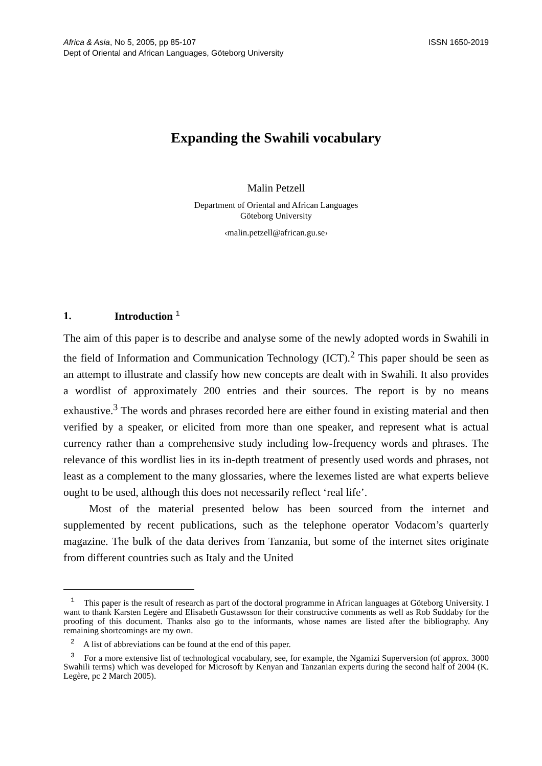Africa & Asia, No 5, 2005, pp 85-107
Dept of Oriental and African Languages, Göteborg University
ISSN 1650-2019
Expanding the Swahili vocabulary
Malin Petzell
Department of Oriental and African Languages
Göteborg University
‹malin.petzell@african.gu.se›
1. Introduction <sup>1</sup>
The aim of this paper is to describe and analyse some of the newly adopted words in Swahili in the field of Information and Communication Technology (ICT).<sup>2</sup> This paper should be seen as an attempt to illustrate and classify how new concepts are dealt with in Swahili. It also provides a wordlist of approximately 200 entries and their sources. The report is by no means exhaustive.<sup>3</sup> The words and phrases recorded here are either found in existing material and then verified by a speaker, or elicited from more than one speaker, and represent what is actual currency rather than a comprehensive study including low-frequency words and phrases. The relevance of this wordlist lies in its in-depth treatment of presently used words and phrases, not least as a complement to the many glossaries, where the lexemes listed are what experts believe ought to be used, although this does not necessarily reflect ‘real life’.
Most of the material presented below has been sourced from the internet and supplemented by recent publications, such as the telephone operator Vodacom’s quarterly magazine. The bulk of the data derives from Tanzania, but some of the internet sites originate from different countries such as Italy and the United
<sup>1</sup> This paper is the result of research as part of the doctoral programme in African languages at Göteborg University. I want to thank Karsten Legère and Elisabeth Gustawsson for their constructive comments as well as Rob Suddaby for the proofing of this document. Thanks also go to the informants, whose names are listed after the bibliography. Any remaining shortcomings are my own.
<sup>2</sup> A list of abbreviations can be found at the end of this paper.
<sup>3</sup> For a more extensive list of technological vocabulary, see, for example, the Ngamizi Superversion (of approx. 3000 Swahili terms) which was developed for Microsoft by Kenyan and Tanzanian experts during the second half of 2004 (K. Legère, pc 2 March 2005).